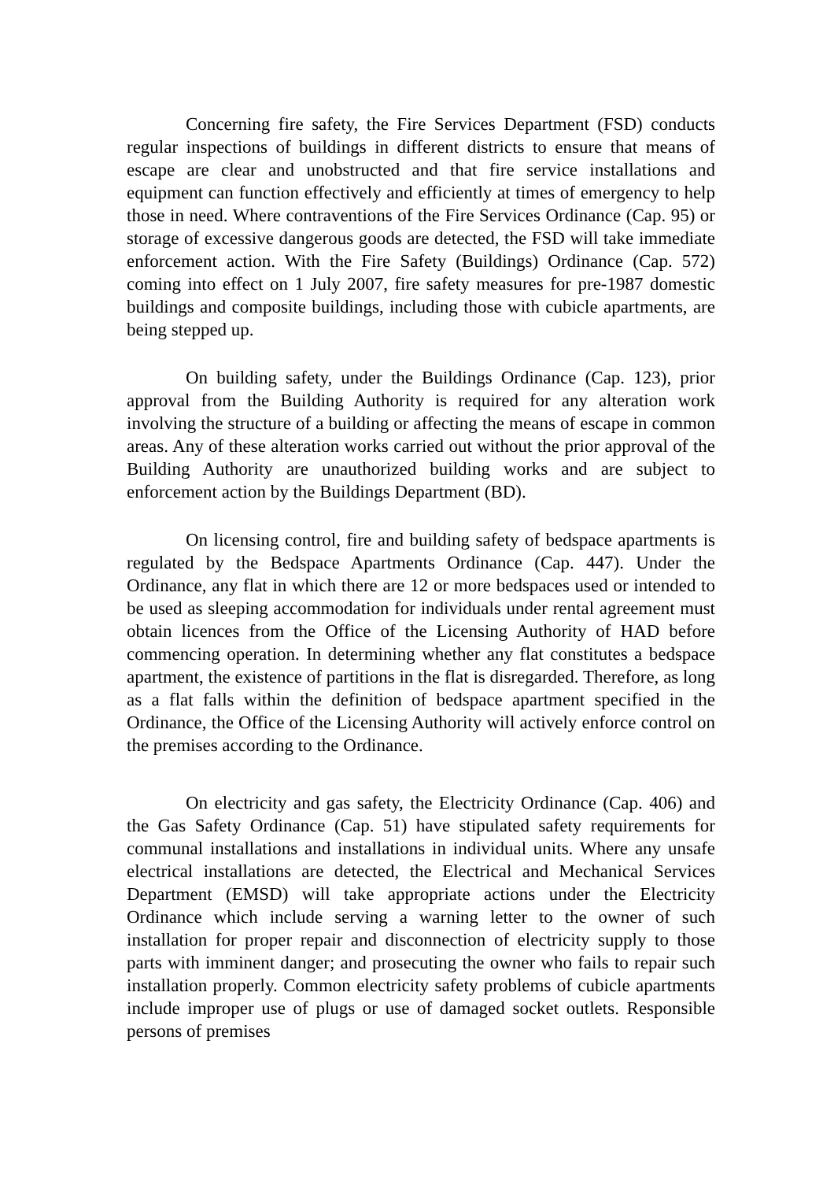Concerning fire safety, the Fire Services Department (FSD) conducts regular inspections of buildings in different districts to ensure that means of escape are clear and unobstructed and that fire service installations and equipment can function effectively and efficiently at times of emergency to help those in need. Where contraventions of the Fire Services Ordinance (Cap. 95) or storage of excessive dangerous goods are detected, the FSD will take immediate enforcement action. With the Fire Safety (Buildings) Ordinance (Cap. 572) coming into effect on 1 July 2007, fire safety measures for pre-1987 domestic buildings and composite buildings, including those with cubicle apartments, are being stepped up.
On building safety, under the Buildings Ordinance (Cap. 123), prior approval from the Building Authority is required for any alteration work involving the structure of a building or affecting the means of escape in common areas. Any of these alteration works carried out without the prior approval of the Building Authority are unauthorized building works and are subject to enforcement action by the Buildings Department (BD).
On licensing control, fire and building safety of bedspace apartments is regulated by the Bedspace Apartments Ordinance (Cap. 447). Under the Ordinance, any flat in which there are 12 or more bedspaces used or intended to be used as sleeping accommodation for individuals under rental agreement must obtain licences from the Office of the Licensing Authority of HAD before commencing operation. In determining whether any flat constitutes a bedspace apartment, the existence of partitions in the flat is disregarded. Therefore, as long as a flat falls within the definition of bedspace apartment specified in the Ordinance, the Office of the Licensing Authority will actively enforce control on the premises according to the Ordinance.
On electricity and gas safety, the Electricity Ordinance (Cap. 406) and the Gas Safety Ordinance (Cap. 51) have stipulated safety requirements for communal installations and installations in individual units. Where any unsafe electrical installations are detected, the Electrical and Mechanical Services Department (EMSD) will take appropriate actions under the Electricity Ordinance which include serving a warning letter to the owner of such installation for proper repair and disconnection of electricity supply to those parts with imminent danger; and prosecuting the owner who fails to repair such installation properly. Common electricity safety problems of cubicle apartments include improper use of plugs or use of damaged socket outlets. Responsible persons of premises